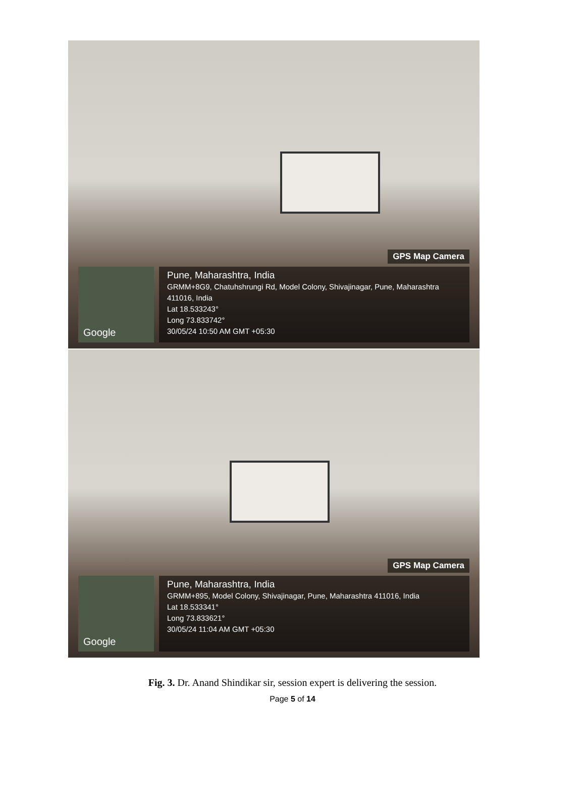GPS Map Camera
Google
Pune, Maharashtra, India
GRMM+8G9, Chatuhshrungi Rd, Model Colony, Shivajinagar, Pune, Maharashtra 411016, India
Lat 18.533243°
Long 73.833742°
30/05/24 10:50 AM GMT +05:30
GPS Map Camera
Google
Pune, Maharashtra, India
GRMM+895, Model Colony, Shivajinagar, Pune, Maharashtra 411016, India
Lat 18.533341°
Long 73.833621°
30/05/24 11:04 AM GMT +05:30
Fig. 3. Dr. Anand Shindikar sir, session expert is delivering the session.
Page 5 of 14